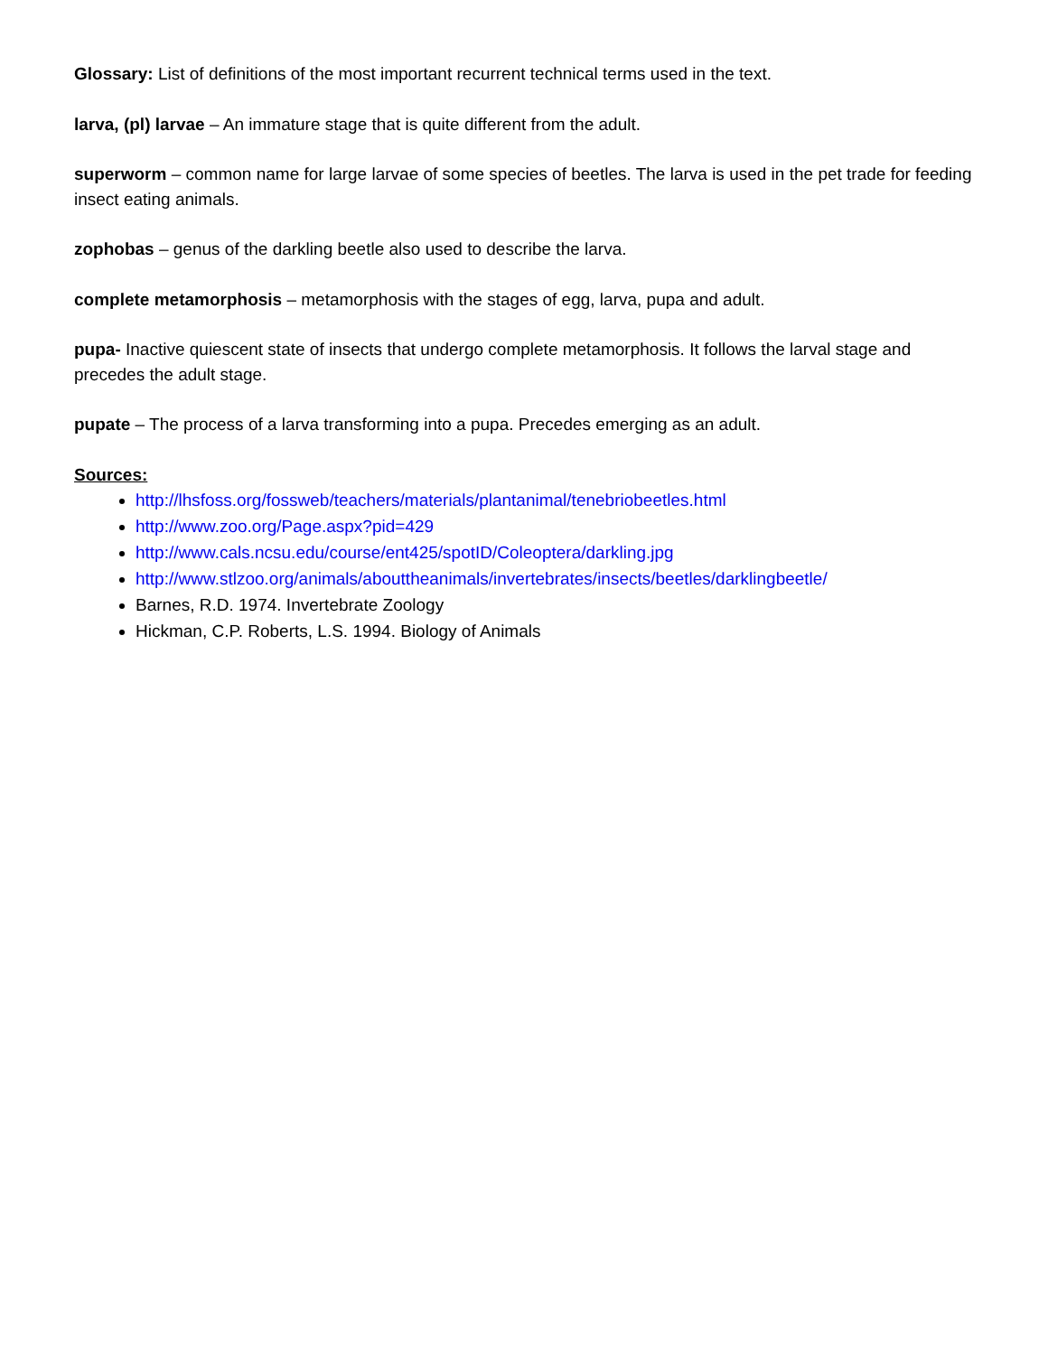Glossary: List of definitions of the most important recurrent technical terms used in the text.
larva, (pl) larvae – An immature stage that is quite different from the adult.
superworm – common name for large larvae of some species of beetles. The larva is used in the pet trade for feeding insect eating animals.
zophobas – genus of the darkling beetle also used to describe the larva.
complete metamorphosis – metamorphosis with the stages of egg, larva, pupa and adult.
pupa- Inactive quiescent state of insects that undergo complete metamorphosis. It follows the larval stage and precedes the adult stage.
pupate – The process of a larva transforming into a pupa. Precedes emerging as an adult.
Sources:
http://lhsfoss.org/fossweb/teachers/materials/plantanimal/tenebriobeetles.html
http://www.zoo.org/Page.aspx?pid=429
http://www.cals.ncsu.edu/course/ent425/spotID/Coleoptera/darkling.jpg
http://www.stlzoo.org/animals/abouttheanimals/invertebrates/insects/beetles/darklingbeetle/
Barnes, R.D. 1974. Invertebrate Zoology
Hickman, C.P. Roberts, L.S. 1994. Biology of Animals